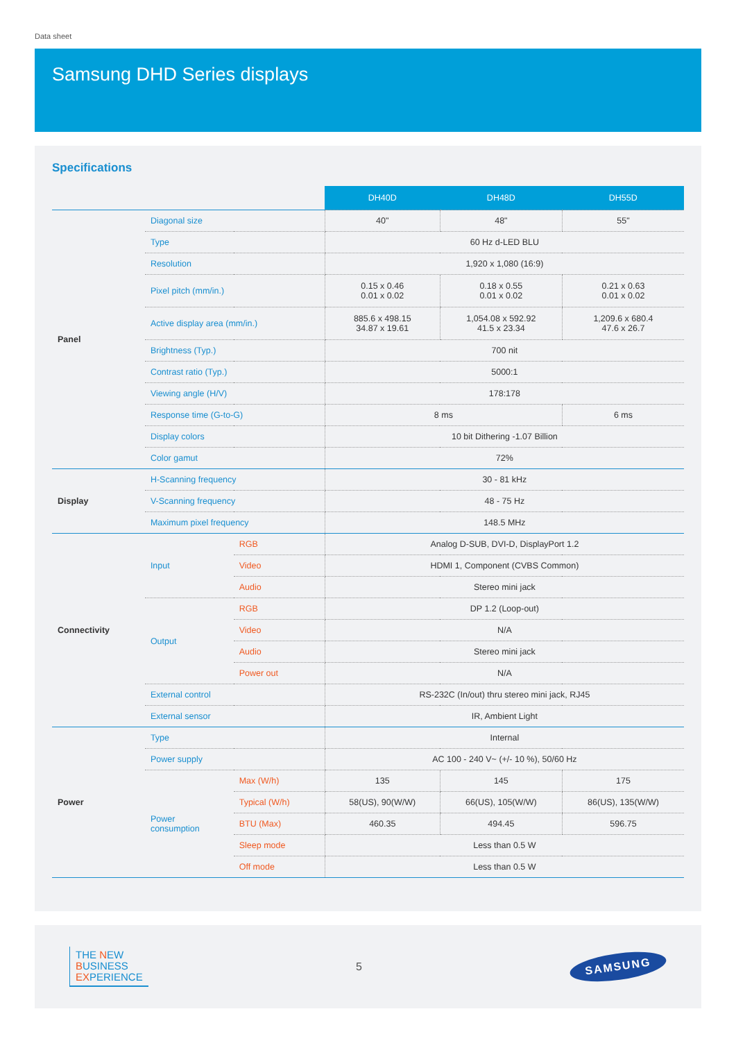Data sheet
Samsung DHD Series displays
Specifications
| | | | DH40D | DH48D | DH55D |
| Panel | Diagonal size | | 40" | 48" | 55" |
| | Type | | 60 Hz d-LED BLU | | |
| | Resolution | | 1,920 x 1,080 (16:9) | | |
| | Pixel pitch (mm/in.) | | 0.15 x 0.46 0.01 x 0.02 | 0.18 x 0.55 0.01 x 0.02 | 0.21 x 0.63 0.01 x 0.02 |
| | Active display area (mm/in.) | | 885.6 x 498.15 34.87 x 19.61 | 1,054.08 x 592.92 41.5 x 23.34 | 1,209.6 x 680.4 47.6 x 26.7 |
| | Brightness (Typ.) | | 700 nit | | |
| | Contrast ratio (Typ.) | | 5000:1 | | |
| | Viewing angle (H/V) | | 178:178 | | |
| | Response time (G-to-G) | | 8 ms | | 6 ms |
| | Display colors | | 10 bit Dithering -1.07 Billion | | |
| | Color gamut | | 72% | | |
| Display | H-Scanning frequency | | 30 - 81 kHz | | |
| | V-Scanning frequency | | 48 - 75 Hz | | |
| | Maximum pixel frequency | | 148.5 MHz | | |
| Connectivity | Input | RGB | Analog D-SUB, DVI-D, DisplayPort 1.2 | | |
| | | Video | HDMI 1, Component (CVBS Common) | | |
| | | Audio | Stereo mini jack | | |
| | Output | RGB | DP 1.2 (Loop-out) | | |
| | | Video | N/A | | |
| | | Audio | Stereo mini jack | | |
| | | Power out | N/A | | |
| | External control | | RS-232C (In/out) thru stereo mini jack, RJ45 | | |
| | External sensor | | IR, Ambient Light | | |
| Power | Type | | Internal | | |
| | Power supply | | AC 100 - 240 V~ (+/- 10 %), 50/60 Hz | | |
| | Power consumption | Max (W/h) | 135 | 145 | 175 |
| | | Typical (W/h) | 58(US), 90(W/W) | 66(US), 105(W/W) | 86(US), 135(W/W) |
| | | BTU (Max) | 460.35 | 494.45 | 596.75 |
| | | Sleep mode | Less than 0.5 W | | |
| | | Off mode | Less than 0.5 W | | |
THE NEW
BUSINESS
EXPERIENCE
5
SAMSUNG